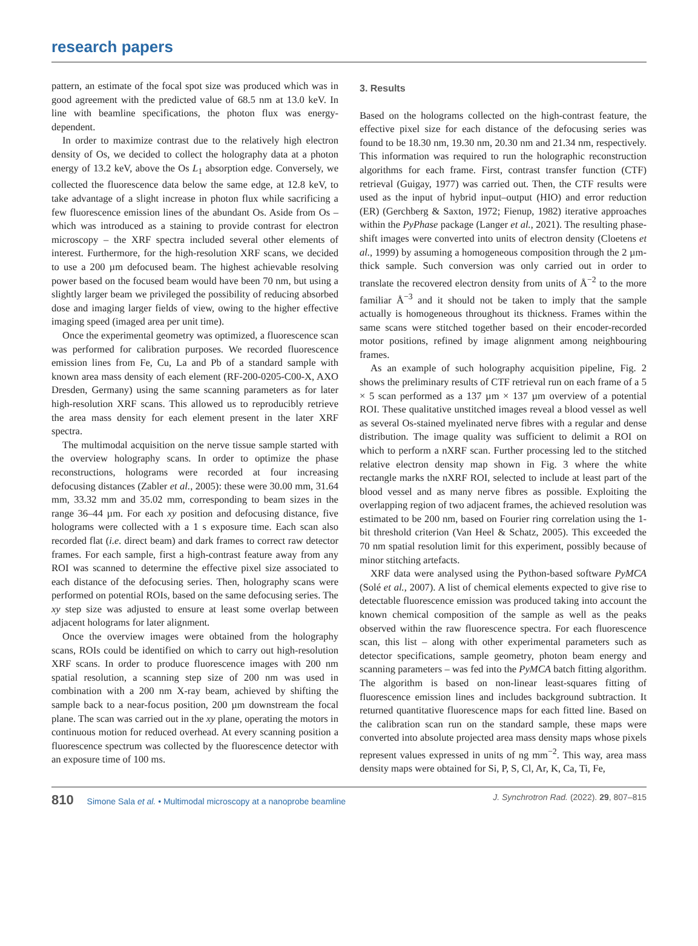research papers
pattern, an estimate of the focal spot size was produced which was in good agreement with the predicted value of 68.5 nm at 13.0 keV. In line with beamline specifications, the photon flux was energy-dependent.
In order to maximize contrast due to the relatively high electron density of Os, we decided to collect the holography data at a photon energy of 13.2 keV, above the Os L<sub>1</sub> absorption edge. Conversely, we collected the fluorescence data below the same edge, at 12.8 keV, to take advantage of a slight increase in photon flux while sacrificing a few fluorescence emission lines of the abundant Os. Aside from Os – which was introduced as a staining to provide contrast for electron microscopy – the XRF spectra included several other elements of interest. Furthermore, for the high-resolution XRF scans, we decided to use a 200 µm defocused beam. The highest achievable resolving power based on the focused beam would have been 70 nm, but using a slightly larger beam we privileged the possibility of reducing absorbed dose and imaging larger fields of view, owing to the higher effective imaging speed (imaged area per unit time).
Once the experimental geometry was optimized, a fluorescence scan was performed for calibration purposes. We recorded fluorescence emission lines from Fe, Cu, La and Pb of a standard sample with known area mass density of each element (RF-200-0205-C00-X, AXO Dresden, Germany) using the same scanning parameters as for later high-resolution XRF scans. This allowed us to reproducibly retrieve the area mass density for each element present in the later XRF spectra.
The multimodal acquisition on the nerve tissue sample started with the overview holography scans. In order to optimize the phase reconstructions, holograms were recorded at four increasing defocusing distances (Zabler et al., 2005): these were 30.00 mm, 31.64 mm, 33.32 mm and 35.02 mm, corresponding to beam sizes in the range 36–44 µm. For each xy position and defocusing distance, five holograms were collected with a 1 s exposure time. Each scan also recorded flat (i.e. direct beam) and dark frames to correct raw detector frames. For each sample, first a high-contrast feature away from any ROI was scanned to determine the effective pixel size associated to each distance of the defocusing series. Then, holography scans were performed on potential ROIs, based on the same defocusing series. The xy step size was adjusted to ensure at least some overlap between adjacent holograms for later alignment.
Once the overview images were obtained from the holography scans, ROIs could be identified on which to carry out high-resolution XRF scans. In order to produce fluorescence images with 200 nm spatial resolution, a scanning step size of 200 nm was used in combination with a 200 nm X-ray beam, achieved by shifting the sample back to a near-focus position, 200 µm downstream the focal plane. The scan was carried out in the xy plane, operating the motors in continuous motion for reduced overhead. At every scanning position a fluorescence spectrum was collected by the fluorescence detector with an exposure time of 100 ms.
3. Results
Based on the holograms collected on the high-contrast feature, the effective pixel size for each distance of the defocusing series was found to be 18.30 nm, 19.30 nm, 20.30 nm and 21.34 nm, respectively. This information was required to run the holographic reconstruction algorithms for each frame. First, contrast transfer function (CTF) retrieval (Guigay, 1977) was carried out. Then, the CTF results were used as the input of hybrid input–output (HIO) and error reduction (ER) (Gerchberg & Saxton, 1972; Fienup, 1982) iterative approaches within the PyPhase package (Langer et al., 2021). The resulting phase-shift images were converted into units of electron density (Cloetens et al., 1999) by assuming a homogeneous composition through the 2 µm-thick sample. Such conversion was only carried out in order to translate the recovered electron density from units of Å<sup>−2</sup> to the more familiar Å<sup>−3</sup> and it should not be taken to imply that the sample actually is homogeneous throughout its thickness. Frames within the same scans were stitched together based on their encoder-recorded motor positions, refined by image alignment among neighbouring frames.
As an example of such holography acquisition pipeline, Fig. 2 shows the preliminary results of CTF retrieval run on each frame of a 5 × 5 scan performed as a 137 µm × 137 µm overview of a potential ROI. These qualitative unstitched images reveal a blood vessel as well as several Os-stained myelinated nerve fibres with a regular and dense distribution. The image quality was sufficient to delimit a ROI on which to perform a nXRF scan. Further processing led to the stitched relative electron density map shown in Fig. 3 where the white rectangle marks the nXRF ROI, selected to include at least part of the blood vessel and as many nerve fibres as possible. Exploiting the overlapping region of two adjacent frames, the achieved resolution was estimated to be 200 nm, based on Fourier ring correlation using the 1-bit threshold criterion (Van Heel & Schatz, 2005). This exceeded the 70 nm spatial resolution limit for this experiment, possibly because of minor stitching artefacts.
XRF data were analysed using the Python-based software PyMCA (Solé et al., 2007). A list of chemical elements expected to give rise to detectable fluorescence emission was produced taking into account the known chemical composition of the sample as well as the peaks observed within the raw fluorescence spectra. For each fluorescence scan, this list – along with other experimental parameters such as detector specifications, sample geometry, photon beam energy and scanning parameters – was fed into the PyMCA batch fitting algorithm. The algorithm is based on non-linear least-squares fitting of fluorescence emission lines and includes background subtraction. It returned quantitative fluorescence maps for each fitted line. Based on the calibration scan run on the standard sample, these maps were converted into absolute projected area mass density maps whose pixels represent values expressed in units of ng mm<sup>−2</sup>. This way, area mass density maps were obtained for Si, P, S, Cl, Ar, K, Ca, Ti, Fe,
810 Simone Sala et al. • Multimodal microscopy at a nanoprobe beamline
J. Synchrotron Rad. (2022). 29, 807–815